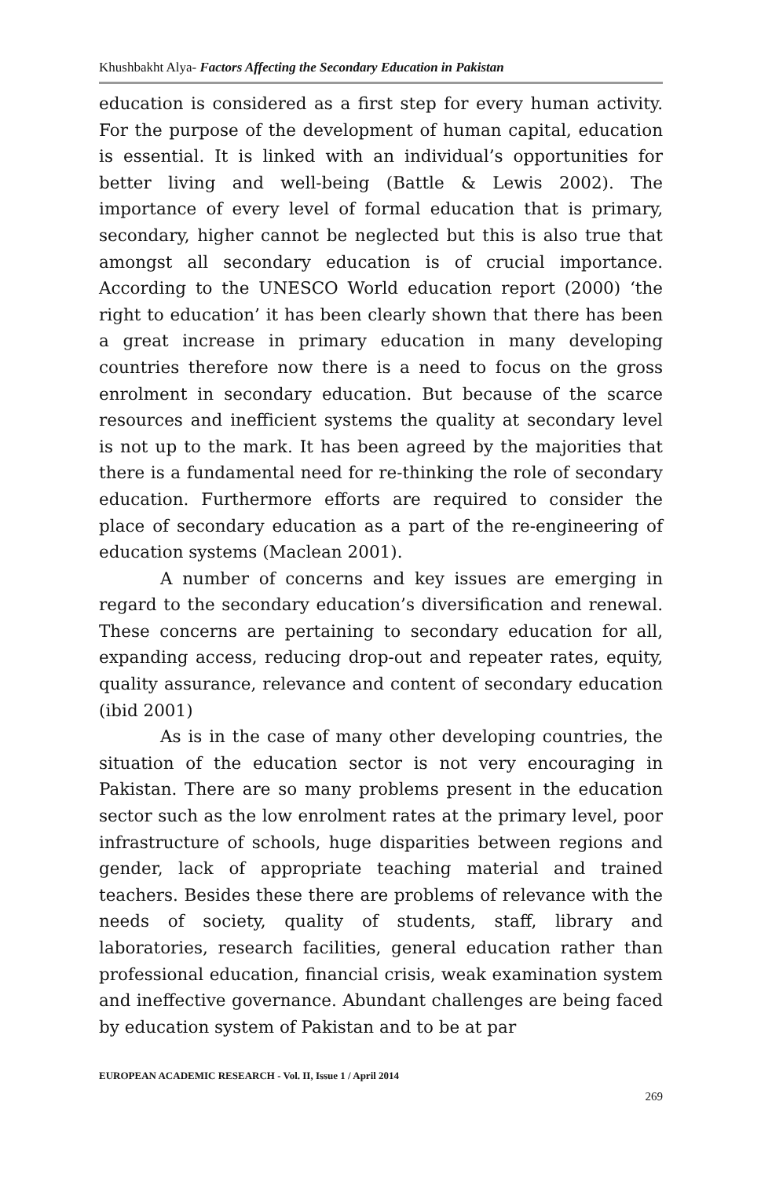Khushbakht Alya- Factors Affecting the Secondary Education in Pakistan
education is considered as a first step for every human activity. For the purpose of the development of human capital, education is essential. It is linked with an individual’s opportunities for better living and well-being (Battle & Lewis 2002). The importance of every level of formal education that is primary, secondary, higher cannot be neglected but this is also true that amongst all secondary education is of crucial importance. According to the UNESCO World education report (2000) ‘the right to education’ it has been clearly shown that there has been a great increase in primary education in many developing countries therefore now there is a need to focus on the gross enrolment in secondary education. But because of the scarce resources and inefficient systems the quality at secondary level is not up to the mark. It has been agreed by the majorities that there is a fundamental need for re-thinking the role of secondary education. Furthermore efforts are required to consider the place of secondary education as a part of the re-engineering of education systems (Maclean 2001).
A number of concerns and key issues are emerging in regard to the secondary education’s diversification and renewal. These concerns are pertaining to secondary education for all, expanding access, reducing drop-out and repeater rates, equity, quality assurance, relevance and content of secondary education (ibid 2001)
As is in the case of many other developing countries, the situation of the education sector is not very encouraging in Pakistan. There are so many problems present in the education sector such as the low enrolment rates at the primary level, poor infrastructure of schools, huge disparities between regions and gender, lack of appropriate teaching material and trained teachers. Besides these there are problems of relevance with the needs of society, quality of students, staff, library and laboratories, research facilities, general education rather than professional education, financial crisis, weak examination system and ineffective governance. Abundant challenges are being faced by education system of Pakistan and to be at par
EUROPEAN ACADEMIC RESEARCH - Vol. II, Issue 1 / April 2014
269